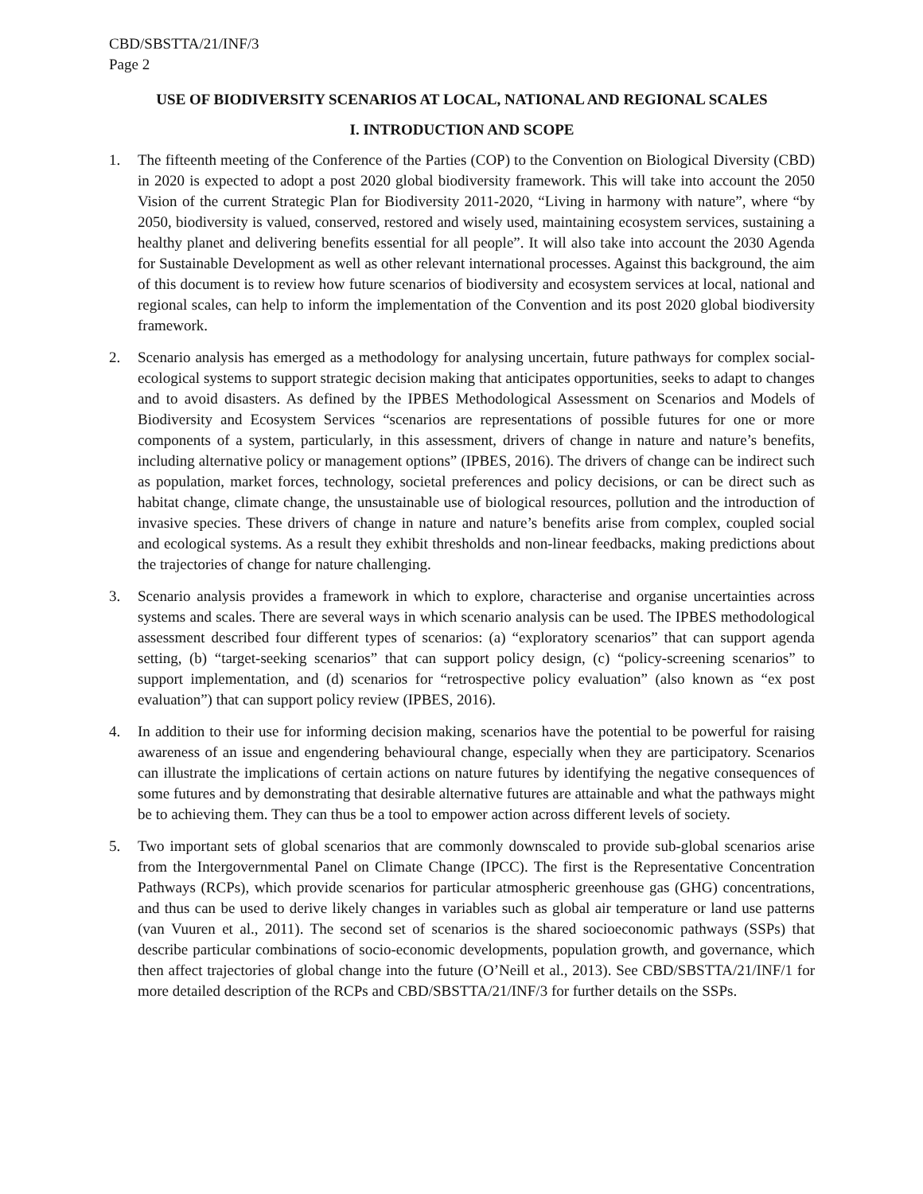CBD/SBSTTA/21/INF/3
Page 2
USE OF BIODIVERSITY SCENARIOS AT LOCAL, NATIONAL AND REGIONAL SCALES
I. INTRODUCTION AND SCOPE
1. The fifteenth meeting of the Conference of the Parties (COP) to the Convention on Biological Diversity (CBD) in 2020 is expected to adopt a post 2020 global biodiversity framework. This will take into account the 2050 Vision of the current Strategic Plan for Biodiversity 2011-2020, “Living in harmony with nature”, where “by 2050, biodiversity is valued, conserved, restored and wisely used, maintaining ecosystem services, sustaining a healthy planet and delivering benefits essential for all people”. It will also take into account the 2030 Agenda for Sustainable Development as well as other relevant international processes. Against this background, the aim of this document is to review how future scenarios of biodiversity and ecosystem services at local, national and regional scales, can help to inform the implementation of the Convention and its post 2020 global biodiversity framework.
2. Scenario analysis has emerged as a methodology for analysing uncertain, future pathways for complex social-ecological systems to support strategic decision making that anticipates opportunities, seeks to adapt to changes and to avoid disasters. As defined by the IPBES Methodological Assessment on Scenarios and Models of Biodiversity and Ecosystem Services “scenarios are representations of possible futures for one or more components of a system, particularly, in this assessment, drivers of change in nature and nature’s benefits, including alternative policy or management options” (IPBES, 2016). The drivers of change can be indirect such as population, market forces, technology, societal preferences and policy decisions, or can be direct such as habitat change, climate change, the unsustainable use of biological resources, pollution and the introduction of invasive species. These drivers of change in nature and nature’s benefits arise from complex, coupled social and ecological systems. As a result they exhibit thresholds and non-linear feedbacks, making predictions about the trajectories of change for nature challenging.
3. Scenario analysis provides a framework in which to explore, characterise and organise uncertainties across systems and scales. There are several ways in which scenario analysis can be used. The IPBES methodological assessment described four different types of scenarios: (a) “exploratory scenarios” that can support agenda setting, (b) “target-seeking scenarios” that can support policy design, (c) “policy-screening scenarios” to support implementation, and (d) scenarios for “retrospective policy evaluation” (also known as “ex post evaluation”) that can support policy review (IPBES, 2016).
4. In addition to their use for informing decision making, scenarios have the potential to be powerful for raising awareness of an issue and engendering behavioural change, especially when they are participatory. Scenarios can illustrate the implications of certain actions on nature futures by identifying the negative consequences of some futures and by demonstrating that desirable alternative futures are attainable and what the pathways might be to achieving them. They can thus be a tool to empower action across different levels of society.
5. Two important sets of global scenarios that are commonly downscaled to provide sub-global scenarios arise from the Intergovernmental Panel on Climate Change (IPCC). The first is the Representative Concentration Pathways (RCPs), which provide scenarios for particular atmospheric greenhouse gas (GHG) concentrations, and thus can be used to derive likely changes in variables such as global air temperature or land use patterns (van Vuuren et al., 2011). The second set of scenarios is the shared socioeconomic pathways (SSPs) that describe particular combinations of socio-economic developments, population growth, and governance, which then affect trajectories of global change into the future (O’Neill et al., 2013). See CBD/SBSTTA/21/INF/1 for more detailed description of the RCPs and CBD/SBSTTA/21/INF/3 for further details on the SSPs.